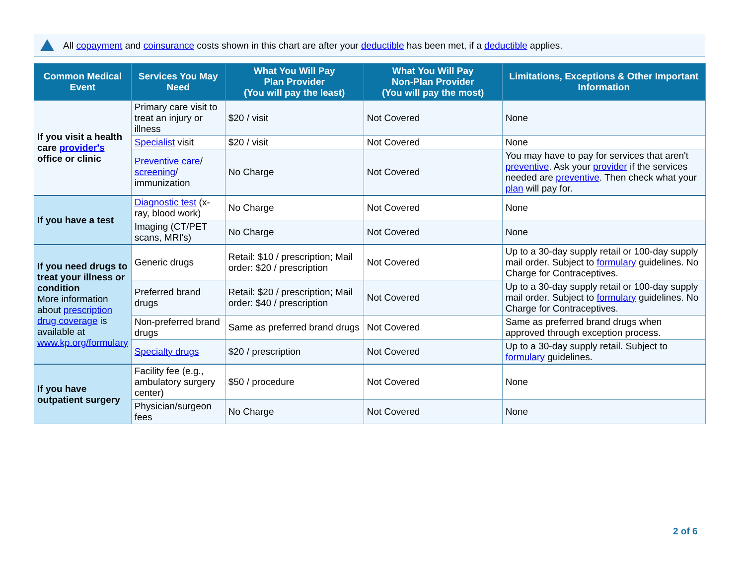All copayment and coinsurance costs shown in this chart are after your deductible has been met, if a deductible applies.
| Common Medical Event | Services You May Need | What You Will Pay Plan Provider (You will pay the least) | What You Will Pay Non-Plan Provider (You will pay the most) | Limitations, Exceptions & Other Important Information |
| --- | --- | --- | --- | --- |
| If you visit a health care provider's office or clinic | Primary care visit to treat an injury or illness | $20 / visit | Not Covered | None |
| | Specialist visit | $20 / visit | Not Covered | None |
| | Preventive care / screening / immunization | No Charge | Not Covered | You may have to pay for services that aren't preventive . Ask your provider if the services needed are preventive . Then check what your plan will pay for. |
| If you have a test | Diagnostic test (x-ray, blood work) | No Charge | Not Covered | None |
| | Imaging (CT/PET scans, MRI's) | No Charge | Not Covered | None |
| If you need drugs to treat your illness or condition More information about prescription drug coverage is available at www.kp.org/formulary | Generic drugs | Retail: $10 / prescription; Mail order: $20 / prescription | Not Covered | Up to a 30-day supply retail or 100-day supply mail order. Subject to formulary guidelines. No Charge for Contraceptives. |
| | Preferred brand drugs | Retail: $20 / prescription; Mail order: $40 / prescription | Not Covered | Up to a 30-day supply retail or 100-day supply mail order. Subject to formulary guidelines. No Charge for Contraceptives. |
| | Non-preferred brand drugs | Same as preferred brand drugs | Not Covered | Same as preferred brand drugs when approved through exception process. |
| | Specialty drugs | $20 / prescription | Not Covered | Up to a 30-day supply retail. Subject to formulary guidelines. |
| If you have outpatient surgery | Facility fee (e.g., ambulatory surgery center) | $50 / procedure | Not Covered | None |
| | Physician/surgeon fees | No Charge | Not Covered | None |
2 of 6